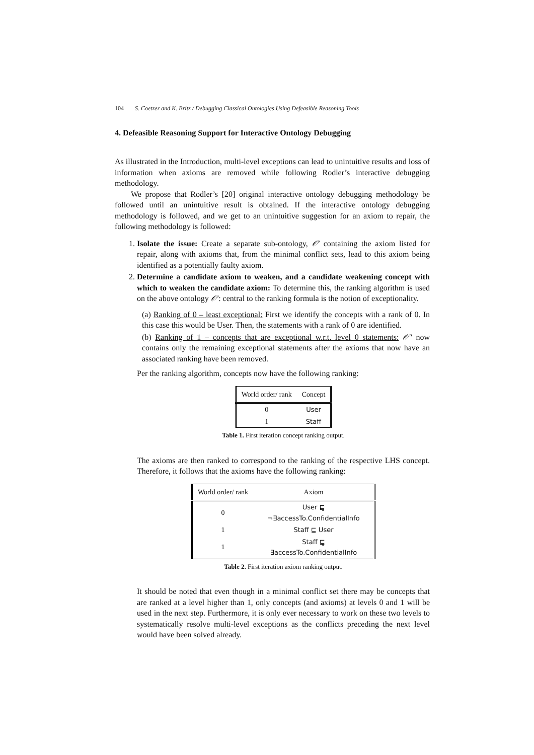104 S. Coetzer and K. Britz / Debugging Classical Ontologies Using Defeasible Reasoning Tools
4. Defeasible Reasoning Support for Interactive Ontology Debugging
As illustrated in the Introduction, multi-level exceptions can lead to unintuitive results and loss of information when axioms are removed while following Rodler’s interactive debugging methodology.
We propose that Rodler’s [20] original interactive ontology debugging methodology be followed until an unintuitive result is obtained. If the interactive ontology debugging methodology is followed, and we get to an unintuitive suggestion for an axiom to repair, the following methodology is followed:
1. Isolate the issue: Create a separate sub-ontology, 𝒪′ containing the axiom listed for repair, along with axioms that, from the minimal conflict sets, lead to this axiom being identified as a potentially faulty axiom.
2. Determine a candidate axiom to weaken, and a candidate weakening concept with which to weaken the candidate axiom: To determine this, the ranking algorithm is used on the above ontology 𝒪′: central to the ranking formula is the notion of exceptionality.
(a) Ranking of 0 – least exceptional: First we identify the concepts with a rank of 0. In this case this would be User. Then, the statements with a rank of 0 are identified.
(b) Ranking of 1 – concepts that are exceptional w.r.t. level 0 statements: 𝒪″ now contains only the remaining exceptional statements after the axioms that now have an associated ranking have been removed.
Per the ranking algorithm, concepts now have the following ranking:
| World order/ rank | Concept |
| --- | --- |
| 0 | User |
| 1 | Staff |
Table 1. First iteration concept ranking output.
The axioms are then ranked to correspond to the ranking of the respective LHS concept. Therefore, it follows that the axioms have the following ranking:
| World order/ rank | Axiom |
| --- | --- |
| 0 | User ⊑̰ ¬∃accessTo.ConfidentialInfo |
| 1 | Staff ⊑ User |
| 1 | Staff ⊑̰ ∃accessTo.ConfidentialInfo |
Table 2. First iteration axiom ranking output.
It should be noted that even though in a minimal conflict set there may be concepts that are ranked at a level higher than 1, only concepts (and axioms) at levels 0 and 1 will be used in the next step. Furthermore, it is only ever necessary to work on these two levels to systematically resolve multi-level exceptions as the conflicts preceding the next level would have been solved already.